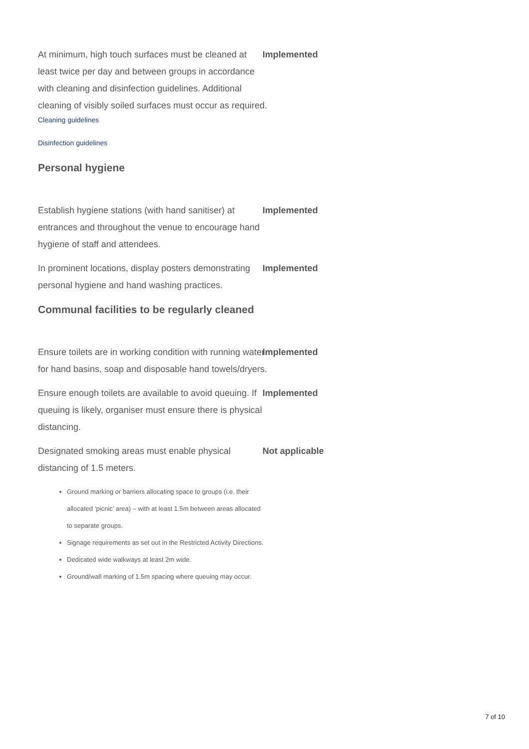At minimum, high touch surfaces must be cleaned at least twice per day and between groups in accordance with cleaning and disinfection guidelines. Additional cleaning of visibly soiled surfaces must occur as required.
Implemented
Cleaning guidelines
Disinfection guidelines
Personal hygiene
Establish hygiene stations (with hand sanitiser) at entrances and throughout the venue to encourage hand hygiene of staff and attendees.
Implemented
In prominent locations, display posters demonstrating personal hygiene and hand washing practices.
Implemented
Communal facilities to be regularly cleaned
Ensure toilets are in working condition with running water for hand basins, soap and disposable hand towels/dryers.
Implemented
Ensure enough toilets are available to avoid queuing. If queuing is likely, organiser must ensure there is physical distancing.
Implemented
Designated smoking areas must enable physical distancing of 1.5 meters.
Not applicable
Ground marking or barriers allocating space to groups (i.e. their allocated ‘picnic’ area) – with at least 1.5m between areas allocated to separate groups.
Signage requirements as set out in the Restricted Activity Directions.
Dedicated wide walkways at least 2m wide.
Ground/wall marking of 1.5m spacing where queuing may occur.
7 of 10